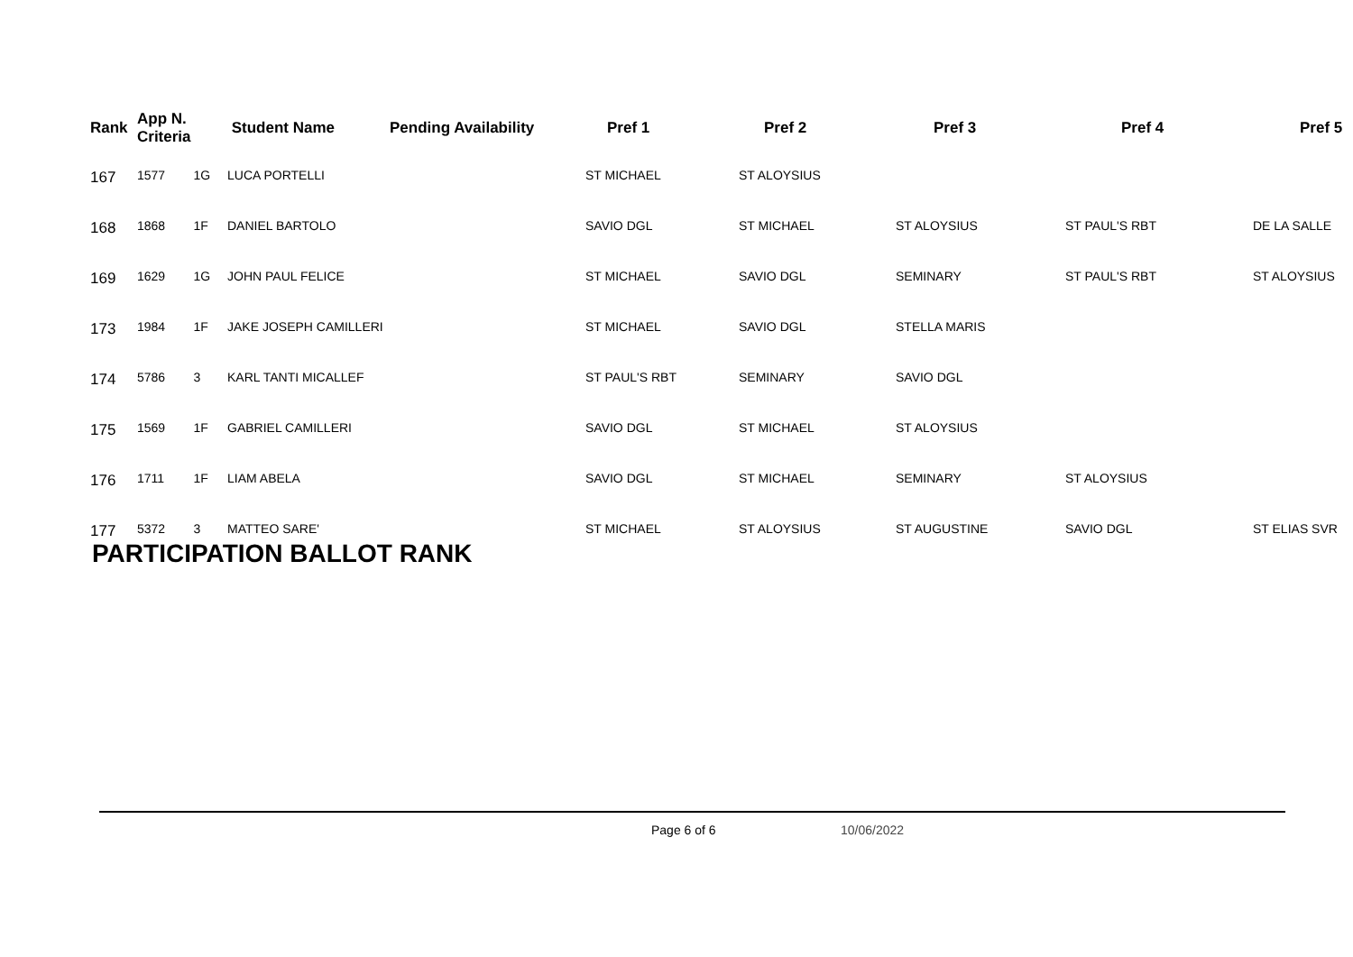| Rank | App N. Criteria | | Student Name | Pending Availability | Pref 1 | Pref 2 | Pref 3 | Pref 4 | Pref 5 |
| --- | --- | --- | --- | --- | --- | --- | --- | --- | --- |
| 167 | 1577 | 1G | LUCA PORTELLI | | ST MICHAEL | ST ALOYSIUS | | | |
| 168 | 1868 | 1F | DANIEL BARTOLO | | SAVIO DGL | ST MICHAEL | ST ALOYSIUS | ST PAUL'S RBT | DE LA SALLE |
| 169 | 1629 | 1G | JOHN PAUL FELICE | | ST MICHAEL | SAVIO DGL | SEMINARY | ST PAUL'S RBT | ST ALOYSIUS |
| 173 | 1984 | 1F | JAKE JOSEPH CAMILLERI | | ST MICHAEL | SAVIO DGL | STELLA MARIS | | |
| 174 | 5786 | 3 | KARL TANTI MICALLEF | | ST PAUL'S RBT | SEMINARY | SAVIO DGL | | |
| 175 | 1569 | 1F | GABRIEL CAMILLERI | | SAVIO DGL | ST MICHAEL | ST ALOYSIUS | | |
| 176 | 1711 | 1F | LIAM ABELA | | SAVIO DGL | ST MICHAEL | SEMINARY | ST ALOYSIUS | |
| 177 | 5372 | 3 | MATTEO SARE' | | ST MICHAEL | ST ALOYSIUS | ST AUGUSTINE | SAVIO DGL | ST ELIAS SVR |
PARTICIPATION BALLOT RANK
Page 6 of 6 10/06/2022